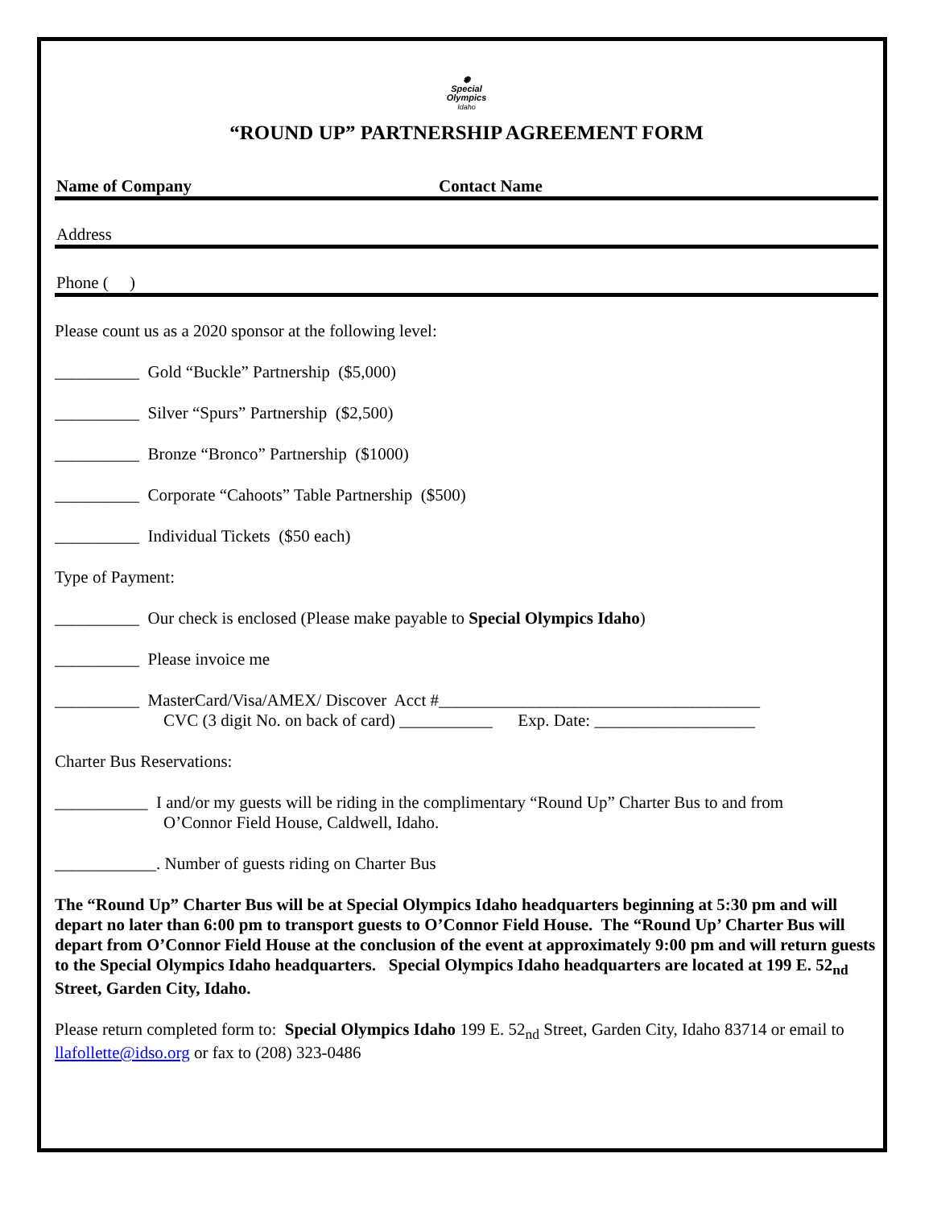✺
Special
Olympics
Idaho
“ROUND UP” PARTNERSHIP AGREEMENT FORM
Name of Company Contact Name
Address
Phone ( )
Please count us as a 2020 sponsor at the following level:
__________ Gold “Buckle” Partnership ($5,000)
__________ Silver “Spurs” Partnership ($2,500)
__________ Bronze “Bronco” Partnership ($1000)
__________ Corporate “Cahoots” Table Partnership ($500)
__________ Individual Tickets ($50 each)
Type of Payment:
__________ Our check is enclosed (Please make payable to Special Olympics Idaho)
__________ Please invoice me
__________ MasterCard/Visa/AMEX/ Discover Acct #______________________________________
CVC (3 digit No. on back of card) ___________ Exp. Date: ___________________
Charter Bus Reservations:
___________ I and/or my guests will be riding in the complimentary “Round Up” Charter Bus to and from
O’Connor Field House, Caldwell, Idaho.
____________. Number of guests riding on Charter Bus
The “Round Up” Charter Bus will be at Special Olympics Idaho headquarters beginning at 5:30 pm and will depart no later than 6:00 pm to transport guests to O’Connor Field House. The “Round Up’ Charter Bus will depart from O’Connor Field House at the conclusion of the event at approximately 9:00 pm and will return guests to the Special Olympics Idaho headquarters. Special Olympics Idaho headquarters are located at 199 E. 52<sub>nd</sub> Street, Garden City, Idaho.
Please return completed form to: Special Olympics Idaho 199 E. 52<sub>nd</sub> Street, Garden City, Idaho 83714 or email to llafollette@idso.org or fax to (208) 323-0486